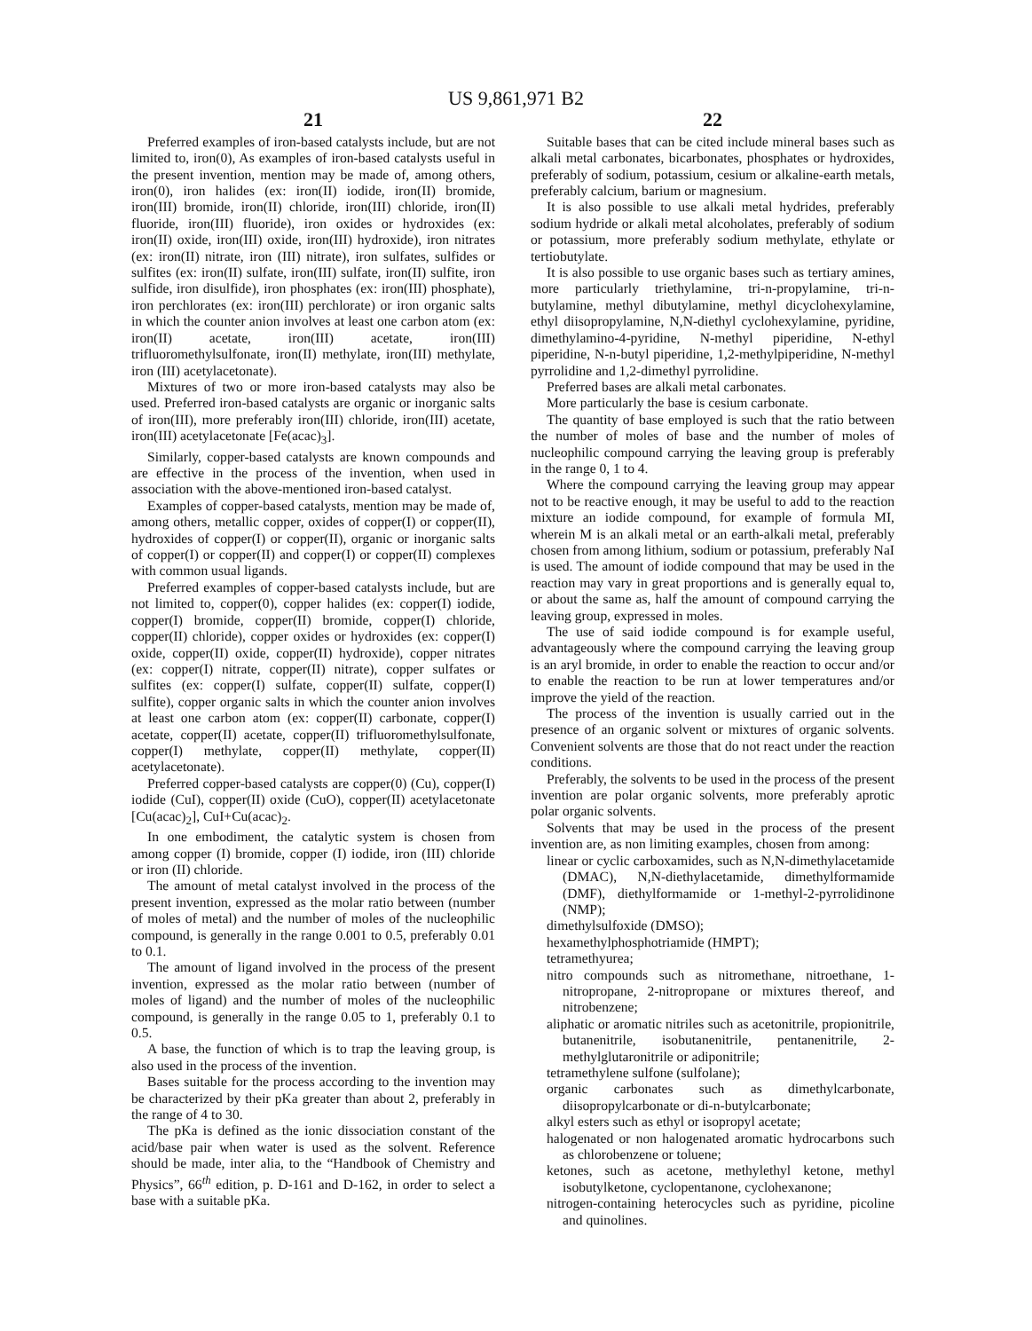US 9,861,971 B2
21
Preferred examples of iron-based catalysts include, but are not limited to, iron(0), As examples of iron-based catalysts useful in the present invention, mention may be made of, among others, iron(0), iron halides (ex: iron(II) iodide, iron(II) bromide, iron(III) bromide, iron(II) chloride, iron(III) chloride, iron(II) fluoride, iron(III) fluoride), iron oxides or hydroxides (ex: iron(II) oxide, iron(III) oxide, iron(III) hydroxide), iron nitrates (ex: iron(II) nitrate, iron (III) nitrate), iron sulfates, sulfides or sulfites (ex: iron(II) sulfate, iron(III) sulfate, iron(II) sulfite, iron sulfide, iron disulfide), iron phosphates (ex: iron(III) phosphate), iron perchlorates (ex: iron(III) perchlorate) or iron organic salts in which the counter anion involves at least one carbon atom (ex: iron(II) acetate, iron(III) acetate, iron(III) trifluoromethylsulfonate, iron(II) methylate, iron(III) methylate, iron (III) acetylacetonate).
Mixtures of two or more iron-based catalysts may also be used. Preferred iron-based catalysts are organic or inorganic salts of iron(III), more preferably iron(III) chloride, iron(III) acetate, iron(III) acetylacetonate [Fe(acac)<sub>3</sub>].
Similarly, copper-based catalysts are known compounds and are effective in the process of the invention, when used in association with the above-mentioned iron-based catalyst.
Examples of copper-based catalysts, mention may be made of, among others, metallic copper, oxides of copper(I) or copper(II), hydroxides of copper(I) or copper(II), organic or inorganic salts of copper(I) or copper(II) and copper(I) or copper(II) complexes with common usual ligands.
Preferred examples of copper-based catalysts include, but are not limited to, copper(0), copper halides (ex: copper(I) iodide, copper(I) bromide, copper(II) bromide, copper(I) chloride, copper(II) chloride), copper oxides or hydroxides (ex: copper(I) oxide, copper(II) oxide, copper(II) hydroxide), copper nitrates (ex: copper(I) nitrate, copper(II) nitrate), copper sulfates or sulfites (ex: copper(I) sulfate, copper(II) sulfate, copper(I) sulfite), copper organic salts in which the counter anion involves at least one carbon atom (ex: copper(II) carbonate, copper(I) acetate, copper(II) acetate, copper(II) trifluoromethylsulfonate, copper(I) methylate, copper(II) methylate, copper(II) acetylacetonate).
Preferred copper-based catalysts are copper(0) (Cu), copper(I) iodide (CuI), copper(II) oxide (CuO), copper(II) acetylacetonate [Cu(acac)<sub>2</sub>], CuI+Cu(acac)<sub>2</sub>.
In one embodiment, the catalytic system is chosen from among copper (I) bromide, copper (I) iodide, iron (III) chloride or iron (II) chloride.
The amount of metal catalyst involved in the process of the present invention, expressed as the molar ratio between (number of moles of metal) and the number of moles of the nucleophilic compound, is generally in the range 0.001 to 0.5, preferably 0.01 to 0.1.
The amount of ligand involved in the process of the present invention, expressed as the molar ratio between (number of moles of ligand) and the number of moles of the nucleophilic compound, is generally in the range 0.05 to 1, preferably 0.1 to 0.5.
A base, the function of which is to trap the leaving group, is also used in the process of the invention.
Bases suitable for the process according to the invention may be characterized by their pKa greater than about 2, preferably in the range of 4 to 30.
The pKa is defined as the ionic dissociation constant of the acid/base pair when water is used as the solvent. Reference should be made, inter alia, to the “Handbook of Chemistry and Physics”, 66<sup>th</sup> edition, p. D-161 and D-162, in order to select a base with a suitable pKa.
22
Suitable bases that can be cited include mineral bases such as alkali metal carbonates, bicarbonates, phosphates or hydroxides, preferably of sodium, potassium, cesium or alkaline-earth metals, preferably calcium, barium or magnesium.
It is also possible to use alkali metal hydrides, preferably sodium hydride or alkali metal alcoholates, preferably of sodium or potassium, more preferably sodium methylate, ethylate or tertiobutylate.
It is also possible to use organic bases such as tertiary amines, more particularly triethylamine, tri-n-propylamine, tri-n-butylamine, methyl dibutylamine, methyl dicyclohexylamine, ethyl diisopropylamine, N,N-diethyl cyclohexylamine, pyridine, dimethylamino-4-pyridine, N-methyl piperidine, N-ethyl piperidine, N-n-butyl piperidine, 1,2-methylpiperidine, N-methyl pyrrolidine and 1,2-dimethyl pyrrolidine.
Preferred bases are alkali metal carbonates.
More particularly the base is cesium carbonate.
The quantity of base employed is such that the ratio between the number of moles of base and the number of moles of nucleophilic compound carrying the leaving group is preferably in the range 0, 1 to 4.
Where the compound carrying the leaving group may appear not to be reactive enough, it may be useful to add to the reaction mixture an iodide compound, for example of formula MI, wherein M is an alkali metal or an earth-alkali metal, preferably chosen from among lithium, sodium or potassium, preferably NaI is used. The amount of iodide compound that may be used in the reaction may vary in great proportions and is generally equal to, or about the same as, half the amount of compound carrying the leaving group, expressed in moles.
The use of said iodide compound is for example useful, advantageously where the compound carrying the leaving group is an aryl bromide, in order to enable the reaction to occur and/or to enable the reaction to be run at lower temperatures and/or improve the yield of the reaction.
The process of the invention is usually carried out in the presence of an organic solvent or mixtures of organic solvents. Convenient solvents are those that do not react under the reaction conditions.
Preferably, the solvents to be used in the process of the present invention are polar organic solvents, more preferably aprotic polar organic solvents.
Solvents that may be used in the process of the present invention are, as non limiting examples, chosen from among:
linear or cyclic carboxamides, such as N,N-dimethylacetamide (DMAC), N,N-diethylacetamide, dimethylformamide (DMF), diethylformamide or 1-methyl-2-pyrrolidinone (NMP);
dimethylsulfoxide (DMSO);
hexamethylphosphotriamide (HMPT);
tetramethyurea;
nitro compounds such as nitromethane, nitroethane, 1-nitropropane, 2-nitropropane or mixtures thereof, and nitrobenzene;
aliphatic or aromatic nitriles such as acetonitrile, propionitrile, butanenitrile, isobutanenitrile, pentanenitrile, 2-methylglutaronitrile or adiponitrile;
tetramethylene sulfone (sulfolane);
organic carbonates such as dimethylcarbonate, diisopropylcarbonate or di-n-butylcarbonate;
alkyl esters such as ethyl or isopropyl acetate;
halogenated or non halogenated aromatic hydrocarbons such as chlorobenzene or toluene;
ketones, such as acetone, methylethyl ketone, methyl isobutylketone, cyclopentanone, cyclohexanone;
nitrogen-containing heterocycles such as pyridine, picoline and quinolines.